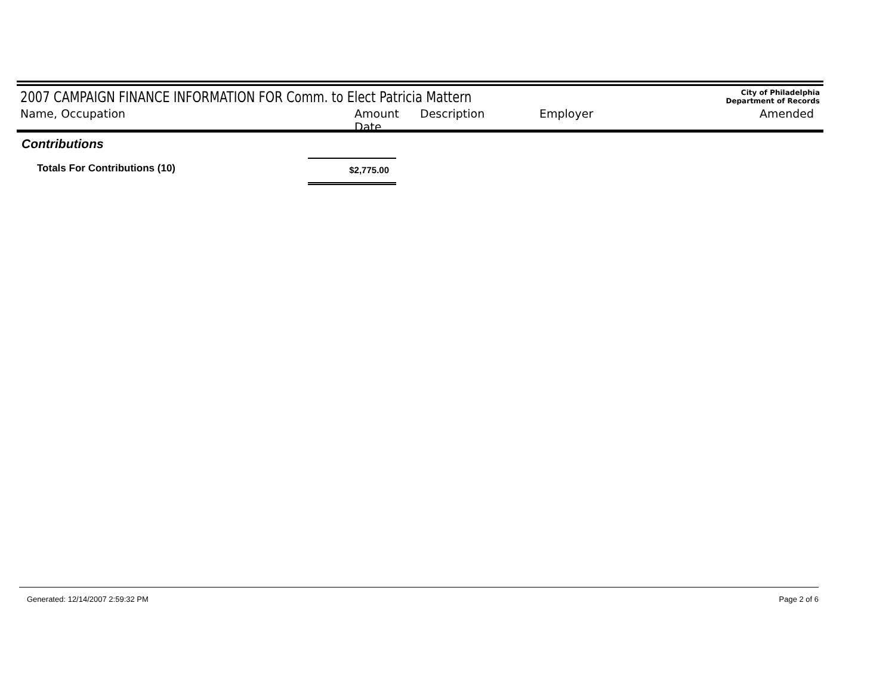2007 CAMPAIGN FINANCE INFORMATION FOR Comm. to Elect Patricia Mattern
City of Philadelphia
Department of Records
Name, Occupation Amount Date Description Employer Amended
Contributions
Totals For Contributions (10) $2,775.00
Generated: 12/14/2007 2:59:32 PM Page 2 of 6